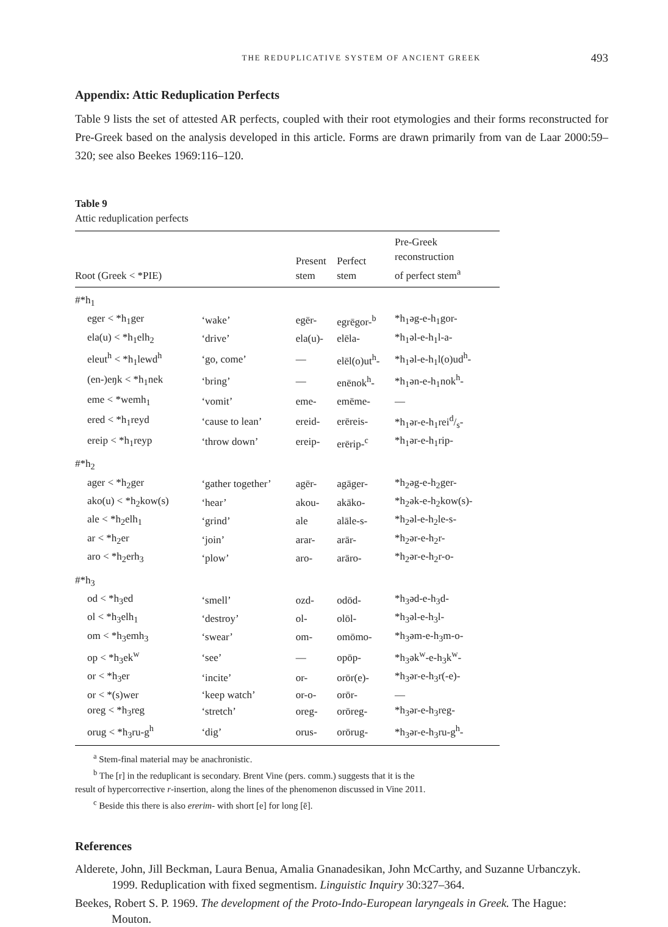THE REDUPLICATIVE SYSTEM OF ANCIENT GREEK 493
Appendix: Attic Reduplication Perfects
Table 9 lists the set of attested AR perfects, coupled with their root etymologies and their forms reconstructed for Pre-Greek based on the analysis developed in this article. Forms are drawn primarily from van de Laar 2000:59–320; see also Beekes 1969:116–120.
Table 9
Attic reduplication perfects
| Root (Greek < *PIE) | | Present stem | Perfect stem | Pre-Greek reconstruction of perfect stem<sup>a</sup> |
| --- | --- | --- | --- | --- |
| #*h<sub>1</sub> | | | | |
| eger < *h<sub>1</sub>ger | ‘wake’ | egēr- | egrēgor-<sup>b</sup> | *h<sub>1</sub>əg-e-h<sub>1</sub>gor- |
| ela(u) < *h<sub>1</sub>elh<sub>2</sub> | ‘drive’ | ela(u)- | elēla- | *h<sub>1</sub>əl-e-h<sub>1</sub>l-a- |
| eleut<sup>h</sup> < *h<sub>1</sub>lewd<sup>h</sup> | ‘go, come’ | — | elēl(o)ut<sup>h</sup>- | *h<sub>1</sub>əl-e-h<sub>1</sub>l(o)ud<sup>h</sup>- |
| (en-)eŋk < *h<sub>1</sub>nek | ‘bring’ | — | enēnok<sup>h</sup>- | *h<sub>1</sub>ən-e-h<sub>1</sub>nok<sup>h</sup>- |
| eme < *wemh<sub>1</sub> | ‘vomit’ | eme- | emēme- | — |
| ered < *h<sub>1</sub>reyd | ‘cause to lean’ | ereid- | erēreis- | *h<sub>1</sub>ər-e-h<sub>1</sub>reid/s- |
| ereip < *h<sub>1</sub>reyp | ‘throw down’ | ereip- | erērip-<sup>c</sup> | *h<sub>1</sub>ər-e-h<sub>1</sub>rip- |
| #*h<sub>2</sub> | | | | |
| ager < *h<sub>2</sub>ger | ‘gather together’ | agēr- | agāger- | *h<sub>2</sub>əg-e-h<sub>2</sub>ger- |
| ako(u) < *h<sub>2</sub>kow(s) | ‘hear’ | akou- | akāko- | *h<sub>2</sub>ək-e-h<sub>2</sub>kow(s)- |
| ale < *h<sub>2</sub>elh<sub>1</sub> | ‘grind’ | ale | alāle-s- | *h<sub>2</sub>əl-e-h<sub>2</sub>le-s- |
| ar < *h<sub>2</sub>er | ‘join’ | arar- | arār- | *h<sub>2</sub>ər-e-h<sub>2</sub>r- |
| aro < *h<sub>2</sub>erh<sub>3</sub> | ‘plow’ | aro- | arāro- | *h<sub>2</sub>ər-e-h<sub>2</sub>r-o- |
| #*h<sub>3</sub> | | | | |
| od < *h<sub>3</sub>ed | ‘smell’ | ozd- | odōd- | *h<sub>3</sub>əd-e-h<sub>3</sub>d- |
| ol < *h<sub>3</sub>elh<sub>1</sub> | ‘destroy’ | ol- | olōl- | *h<sub>3</sub>əl-e-h<sub>3</sub>l- |
| om < *h<sub>3</sub>emh<sub>3</sub> | ‘swear’ | om- | omōmo- | *h<sub>3</sub>əm-e-h<sub>3</sub>m-o- |
| op < *h<sub>3</sub>ek<sup>w</sup> | ‘see’ | — | opōp- | *h<sub>3</sub>ək<sup>w</sup>-e-h<sub>3</sub>k<sup>w</sup>- |
| or < *h<sub>3</sub>er | ‘incite’ | or- | orōr(e)- | *h<sub>3</sub>ər-e-h<sub>3</sub>r(-e)- |
| or < *(s)wer | ‘keep watch’ | or-o- | orōr- | — |
| oreg < *h<sub>3</sub>reg | ‘stretch’ | oreg- | orōreg- | *h<sub>3</sub>ər-e-h<sub>3</sub>reg- |
| orug < *h<sub>3</sub>ru-g<sup>h</sup> | ‘dig’ | orus- | orōrug- | *h<sub>3</sub>ər-e-h<sub>3</sub>ru-g<sup>h</sup>- |
<sup>a</sup> Stem-final material may be anachronistic.
<sup>b</sup> The [r] in the reduplicant is secondary. Brent Vine (pers. comm.) suggests that it is the
result of hypercorrective r-insertion, along the lines of the phenomenon discussed in Vine 2011.
<sup>c</sup> Beside this there is also ererim- with short [e] for long [ē].
References
Alderete, John, Jill Beckman, Laura Benua, Amalia Gnanadesikan, John McCarthy, and Suzanne Urbanczyk. 1999. Reduplication with fixed segmentism. Linguistic Inquiry 30:327–364.
Beekes, Robert S. P. 1969. The development of the Proto-Indo-European laryngeals in Greek. The Hague: Mouton.